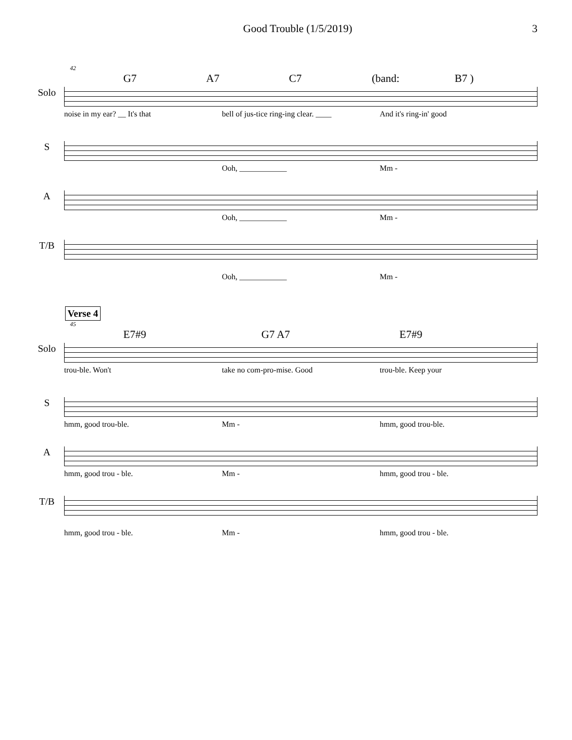Good Trouble (1/5/2019) 3
42
G7 A7 C7 (band: B7 )
Solo
noise in my ear? __ It's that bell of jus-tice ring-ing clear. ____ And it's ring-in' good
S
Ooh, ____________ Mm -
A
Ooh, ____________ Mm -
T/B
Ooh, ____________ Mm -
Verse 4
45
E7#9 G7 A7 E7#9
Solo
trou-ble. Won't take no com-pro-mise. Good trou-ble. Keep your
S
hmm, good trou-ble. Mm - hmm, good trou-ble.
A
hmm, good trou - ble. Mm - hmm, good trou - ble.
T/B
hmm, good trou - ble. Mm - hmm, good trou - ble.